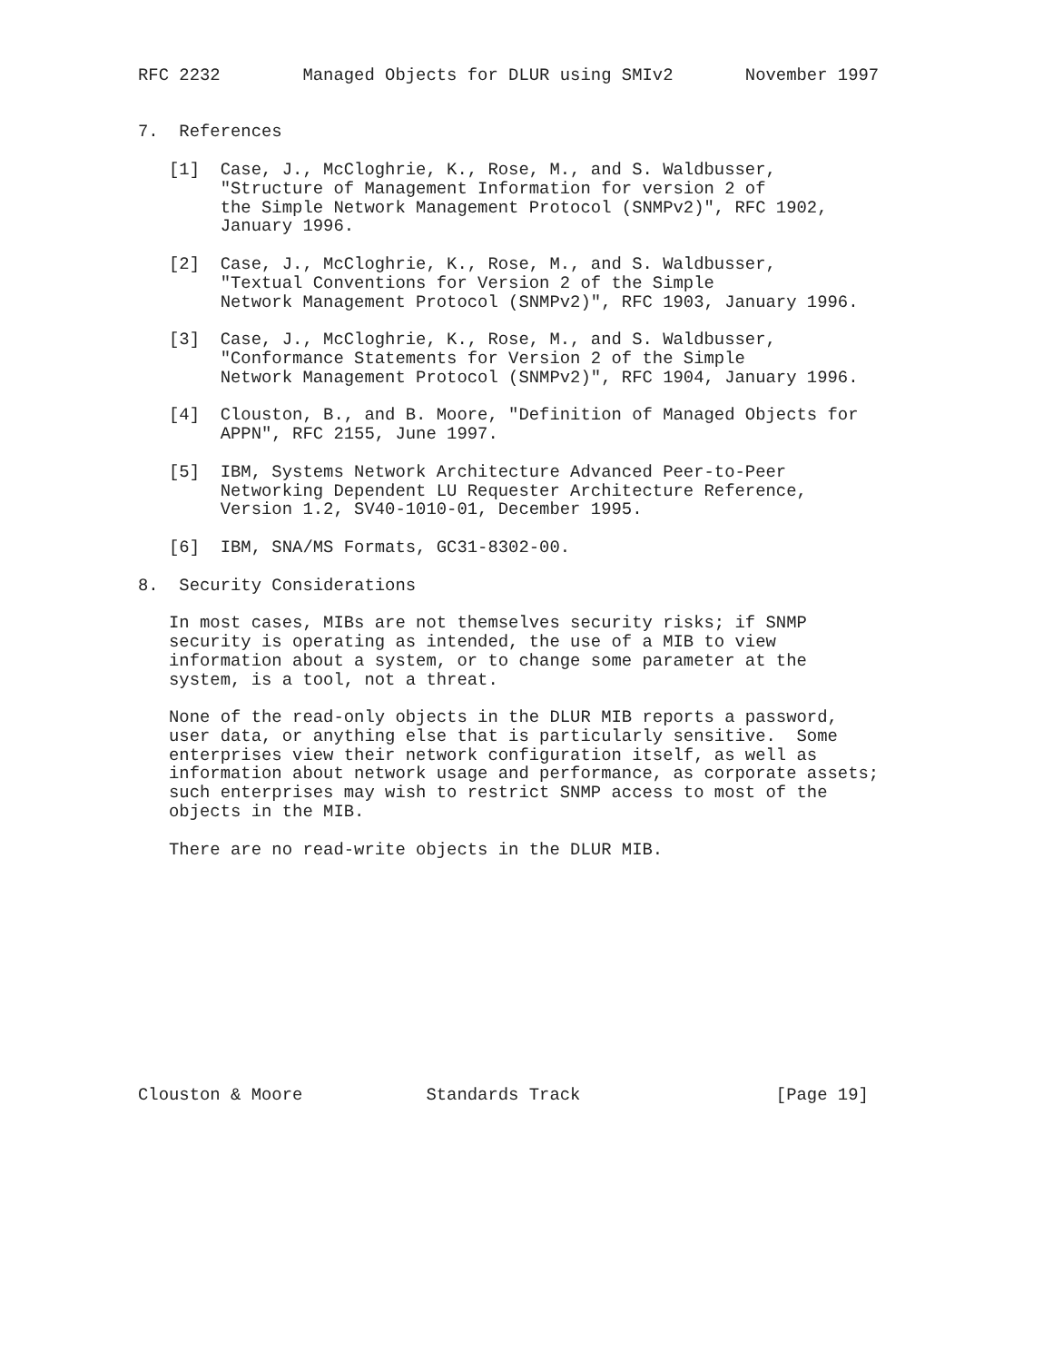RFC 2232        Managed Objects for DLUR using SMIv2       November 1997


7.  References

   [1]  Case, J., McCloghrie, K., Rose, M., and S. Waldbusser,
        "Structure of Management Information for version 2 of
        the Simple Network Management Protocol (SNMPv2)", RFC 1902,
        January 1996.

   [2]  Case, J., McCloghrie, K., Rose, M., and S. Waldbusser,
        "Textual Conventions for Version 2 of the Simple
        Network Management Protocol (SNMPv2)", RFC 1903, January 1996.

   [3]  Case, J., McCloghrie, K., Rose, M., and S. Waldbusser,
        "Conformance Statements for Version 2 of the Simple
        Network Management Protocol (SNMPv2)", RFC 1904, January 1996.

   [4]  Clouston, B., and B. Moore, "Definition of Managed Objects for
        APPN", RFC 2155, June 1997.

   [5]  IBM, Systems Network Architecture Advanced Peer-to-Peer
        Networking Dependent LU Requester Architecture Reference,
        Version 1.2, SV40-1010-01, December 1995.

   [6]  IBM, SNA/MS Formats, GC31-8302-00.

8.  Security Considerations

   In most cases, MIBs are not themselves security risks; if SNMP
   security is operating as intended, the use of a MIB to view
   information about a system, or to change some parameter at the
   system, is a tool, not a threat.

   None of the read-only objects in the DLUR MIB reports a password,
   user data, or anything else that is particularly sensitive.  Some
   enterprises view their network configuration itself, as well as
   information about network usage and performance, as corporate assets;
   such enterprises may wish to restrict SNMP access to most of the
   objects in the MIB.

   There are no read-write objects in the DLUR MIB.












Clouston & Moore            Standards Track                   [Page 19]